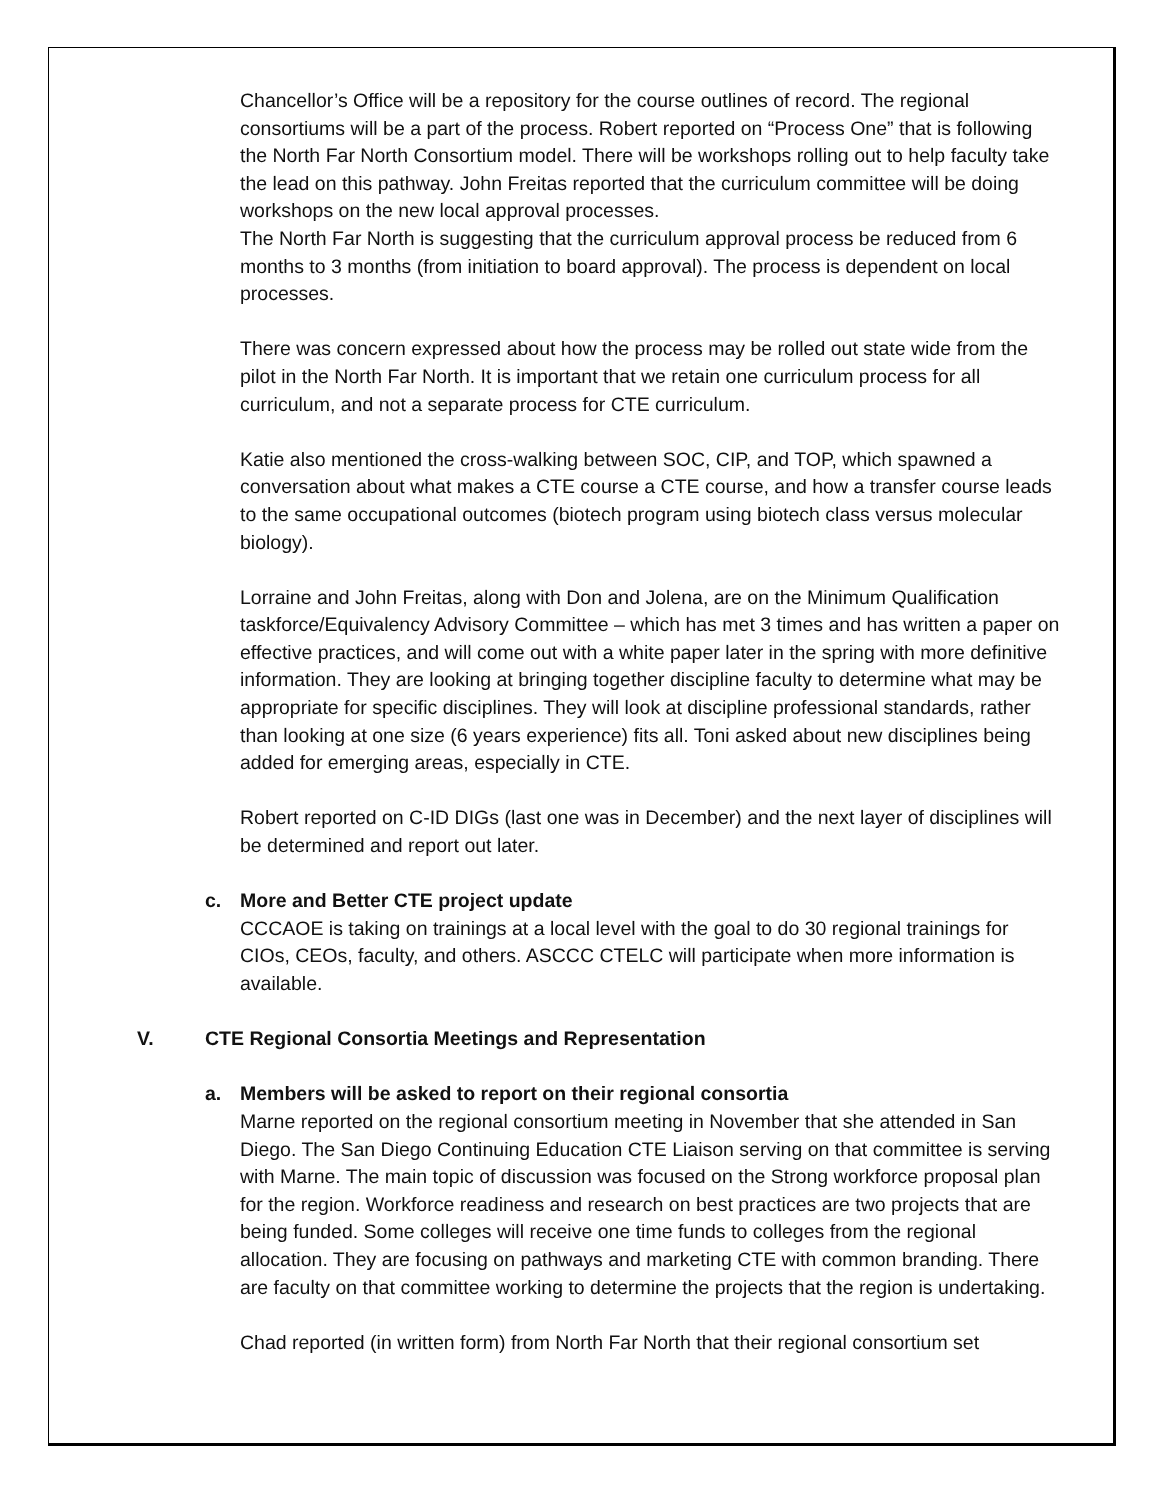Chancellor’s Office will be a repository for the course outlines of record. The regional consortiums will be a part of the process. Robert reported on “Process One” that is following the North Far North Consortium model. There will be workshops rolling out to help faculty take the lead on this pathway. John Freitas reported that the curriculum committee will be doing workshops on the new local approval processes.
The North Far North is suggesting that the curriculum approval process be reduced from 6 months to 3 months (from initiation to board approval). The process is dependent on local processes.
There was concern expressed about how the process may be rolled out state wide from the pilot in the North Far North. It is important that we retain one curriculum process for all curriculum, and not a separate process for CTE curriculum.
Katie also mentioned the cross-walking between SOC, CIP, and TOP, which spawned a conversation about what makes a CTE course a CTE course, and how a transfer course leads to the same occupational outcomes (biotech program using biotech class versus molecular biology).
Lorraine and John Freitas, along with Don and Jolena, are on the Minimum Qualification taskforce/Equivalency Advisory Committee – which has met 3 times and has written a paper on effective practices, and will come out with a white paper later in the spring with more definitive information. They are looking at bringing together discipline faculty to determine what may be appropriate for specific disciplines. They will look at discipline professional standards, rather than looking at one size (6 years experience) fits all. Toni asked about new disciplines being added for emerging areas, especially in CTE.
Robert reported on C-ID DIGs (last one was in December) and the next layer of disciplines will be determined and report out later.
c. More and Better CTE project update
CCCAOE is taking on trainings at a local level with the goal to do 30 regional trainings for CIOs, CEOs, faculty, and others. ASCCC CTELC will participate when more information is available.
V. CTE Regional Consortia Meetings and Representation
a. Members will be asked to report on their regional consortia
Marne reported on the regional consortium meeting in November that she attended in San Diego. The San Diego Continuing Education CTE Liaison serving on that committee is serving with Marne. The main topic of discussion was focused on the Strong workforce proposal plan for the region. Workforce readiness and research on best practices are two projects that are being funded. Some colleges will receive one time funds to colleges from the regional allocation. They are focusing on pathways and marketing CTE with common branding. There are faculty on that committee working to determine the projects that the region is undertaking.
Chad reported (in written form) from North Far North that their regional consortium set